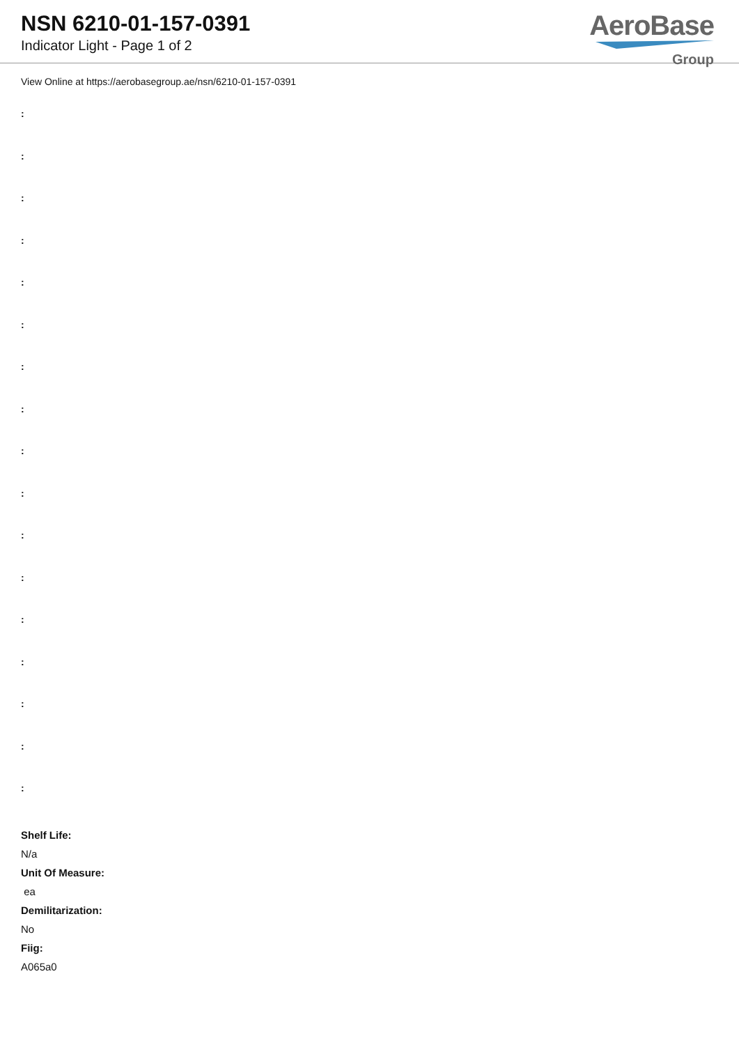NSN 6210-01-157-0391
Indicator Light - Page 1 of 2
AeroBase
Group
View Online at https://aerobasegroup.ae/nsn/6210-01-157-0391
:
:
:
:
:
:
:
:
:
:
:
:
:
:
:
:
:
Shelf Life:
N/a
Unit Of Measure:
ea
Demilitarization:
No
Fiig:
A065a0